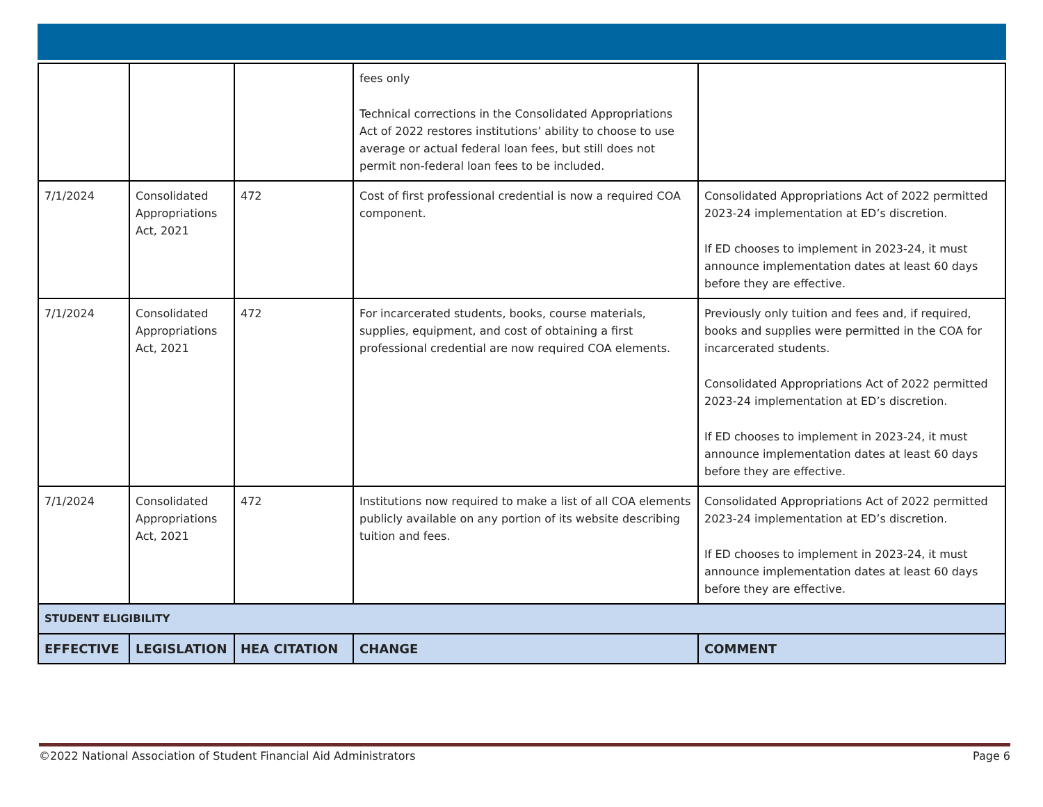| | | | fees only Technical corrections in the Consolidated Appropriations Act of 2022 restores institutions’ ability to choose to use average or actual federal loan fees, but still does not permit non-federal loan fees to be included. | |
| 7/1/2024 | Consolidated Appropriations Act, 2021 | 472 | Cost of first professional credential is now a required COA component. | Consolidated Appropriations Act of 2022 permitted 2023-24 implementation at ED’s discretion. If ED chooses to implement in 2023-24, it must announce implementation dates at least 60 days before they are effective. |
| 7/1/2024 | Consolidated Appropriations Act, 2021 | 472 | For incarcerated students, books, course materials, supplies, equipment, and cost of obtaining a first professional credential are now required COA elements. | Previously only tuition and fees and, if required, books and supplies were permitted in the COA for incarcerated students. Consolidated Appropriations Act of 2022 permitted 2023-24 implementation at ED’s discretion. If ED chooses to implement in 2023-24, it must announce implementation dates at least 60 days before they are effective. |
| 7/1/2024 | Consolidated Appropriations Act, 2021 | 472 | Institutions now required to make a list of all COA elements publicly available on any portion of its website describing tuition and fees. | Consolidated Appropriations Act of 2022 permitted 2023-24 implementation at ED’s discretion. If ED chooses to implement in 2023-24, it must announce implementation dates at least 60 days before they are effective. |
| STUDENT ELIGIBILITY | | | | |
| EFFECTIVE | LEGISLATION | HEA CITATION | CHANGE | COMMENT |
©2022 National Association of Student Financial Aid Administrators Page 6